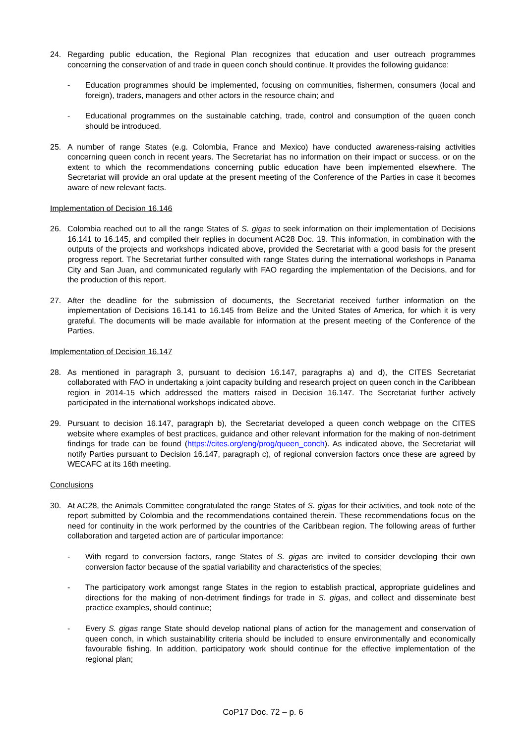24. Regarding public education, the Regional Plan recognizes that education and user outreach programmes concerning the conservation of and trade in queen conch should continue. It provides the following guidance:
- Education programmes should be implemented, focusing on communities, fishermen, consumers (local and foreign), traders, managers and other actors in the resource chain; and
- Educational programmes on the sustainable catching, trade, control and consumption of the queen conch should be introduced.
25. A number of range States (e.g. Colombia, France and Mexico) have conducted awareness-raising activities concerning queen conch in recent years. The Secretariat has no information on their impact or success, or on the extent to which the recommendations concerning public education have been implemented elsewhere. The Secretariat will provide an oral update at the present meeting of the Conference of the Parties in case it becomes aware of new relevant facts.
Implementation of Decision 16.146
26. Colombia reached out to all the range States of S. gigas to seek information on their implementation of Decisions 16.141 to 16.145, and compiled their replies in document AC28 Doc. 19. This information, in combination with the outputs of the projects and workshops indicated above, provided the Secretariat with a good basis for the present progress report. The Secretariat further consulted with range States during the international workshops in Panama City and San Juan, and communicated regularly with FAO regarding the implementation of the Decisions, and for the production of this report.
27. After the deadline for the submission of documents, the Secretariat received further information on the implementation of Decisions 16.141 to 16.145 from Belize and the United States of America, for which it is very grateful. The documents will be made available for information at the present meeting of the Conference of the Parties.
Implementation of Decision 16.147
28. As mentioned in paragraph 3, pursuant to decision 16.147, paragraphs a) and d), the CITES Secretariat collaborated with FAO in undertaking a joint capacity building and research project on queen conch in the Caribbean region in 2014-15 which addressed the matters raised in Decision 16.147. The Secretariat further actively participated in the international workshops indicated above.
29. Pursuant to decision 16.147, paragraph b), the Secretariat developed a queen conch webpage on the CITES website where examples of best practices, guidance and other relevant information for the making of non-detriment findings for trade can be found (https://cites.org/eng/prog/queen_conch). As indicated above, the Secretariat will notify Parties pursuant to Decision 16.147, paragraph c), of regional conversion factors once these are agreed by WECAFC at its 16th meeting.
Conclusions
30. At AC28, the Animals Committee congratulated the range States of S. gigas for their activities, and took note of the report submitted by Colombia and the recommendations contained therein. These recommendations focus on the need for continuity in the work performed by the countries of the Caribbean region. The following areas of further collaboration and targeted action are of particular importance:
- With regard to conversion factors, range States of S. gigas are invited to consider developing their own conversion factor because of the spatial variability and characteristics of the species;
- The participatory work amongst range States in the region to establish practical, appropriate guidelines and directions for the making of non-detriment findings for trade in S. gigas, and collect and disseminate best practice examples, should continue;
- Every S. gigas range State should develop national plans of action for the management and conservation of queen conch, in which sustainability criteria should be included to ensure environmentally and economically favourable fishing. In addition, participatory work should continue for the effective implementation of the regional plan;
CoP17 Doc. 72 – p. 6